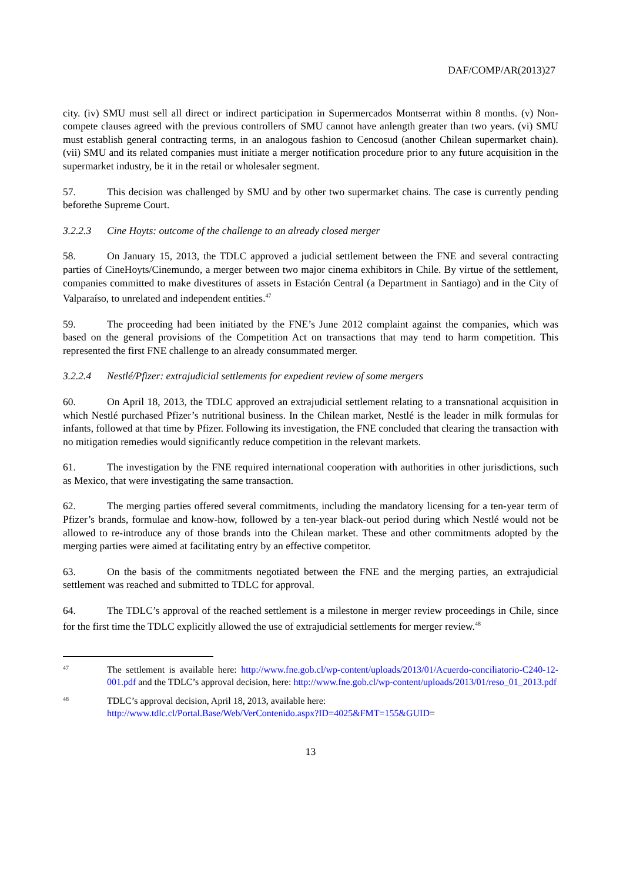DAF/COMP/AR(2013)27
city. (iv) SMU must sell all direct or indirect participation in Supermercados Montserrat within 8 months. (v) Non-compete clauses agreed with the previous controllers of SMU cannot have anlength greater than two years. (vi) SMU must establish general contracting terms, in an analogous fashion to Cencosud (another Chilean supermarket chain). (vii) SMU and its related companies must initiate a merger notification procedure prior to any future acquisition in the supermarket industry, be it in the retail or wholesaler segment.
57. This decision was challenged by SMU and by other two supermarket chains. The case is currently pending beforethe Supreme Court.
3.2.2.3 Cine Hoyts: outcome of the challenge to an already closed merger
58. On January 15, 2013, the TDLC approved a judicial settlement between the FNE and several contracting parties of CineHoyts/Cinemundo, a merger between two major cinema exhibitors in Chile. By virtue of the settlement, companies committed to make divestitures of assets in Estación Central (a Department in Santiago) and in the City of Valparaíso, to unrelated and independent entities.<sup>47</sup>
59. The proceeding had been initiated by the FNE’s June 2012 complaint against the companies, which was based on the general provisions of the Competition Act on transactions that may tend to harm competition. This represented the first FNE challenge to an already consummated merger.
3.2.2.4 Nestlé/Pfizer: extrajudicial settlements for expedient review of some mergers
60. On April 18, 2013, the TDLC approved an extrajudicial settlement relating to a transnational acquisition in which Nestlé purchased Pfizer’s nutritional business. In the Chilean market, Nestlé is the leader in milk formulas for infants, followed at that time by Pfizer. Following its investigation, the FNE concluded that clearing the transaction with no mitigation remedies would significantly reduce competition in the relevant markets.
61. The investigation by the FNE required international cooperation with authorities in other jurisdictions, such as Mexico, that were investigating the same transaction.
62. The merging parties offered several commitments, including the mandatory licensing for a ten-year term of Pfizer’s brands, formulae and know-how, followed by a ten-year black-out period during which Nestlé would not be allowed to re-introduce any of those brands into the Chilean market. These and other commitments adopted by the merging parties were aimed at facilitating entry by an effective competitor.
63. On the basis of the commitments negotiated between the FNE and the merging parties, an extrajudicial settlement was reached and submitted to TDLC for approval.
64. The TDLC’s approval of the reached settlement is a milestone in merger review proceedings in Chile, since for the first time the TDLC explicitly allowed the use of extrajudicial settlements for merger review.<sup>48</sup>
47
The settlement is available here: http://www.fne.gob.cl/wp-content/uploads/2013/01/Acuerdo-conciliatorio-C240-12-001.pdf and the TDLC’s approval decision, here: http://www.fne.gob.cl/wp-content/uploads/2013/01/reso_01_2013.pdf
48
TDLC’s approval decision, April 18, 2013, available here:
http://www.tdlc.cl/Portal.Base/Web/VerContenido.aspx?ID=4025&FMT=155&GUID=
13